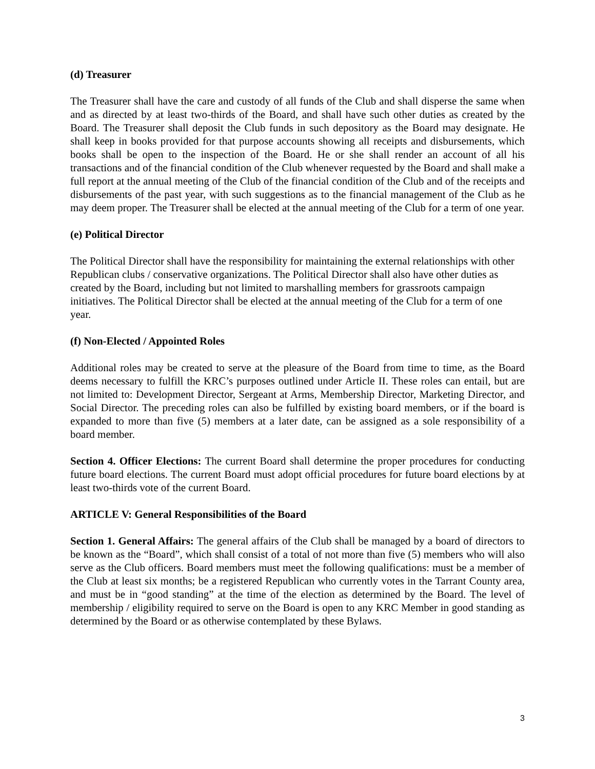(d) Treasurer
The Treasurer shall have the care and custody of all funds of the Club and shall disperse the same when and as directed by at least two-thirds of the Board, and shall have such other duties as created by the Board. The Treasurer shall deposit the Club funds in such depository as the Board may designate. He shall keep in books provided for that purpose accounts showing all receipts and disbursements, which books shall be open to the inspection of the Board. He or she shall render an account of all his transactions and of the financial condition of the Club whenever requested by the Board and shall make a full report at the annual meeting of the Club of the financial condition of the Club and of the receipts and disbursements of the past year, with such suggestions as to the financial management of the Club as he may deem proper. The Treasurer shall be elected at the annual meeting of the Club for a term of one year.
(e) Political Director
The Political Director shall have the responsibility for maintaining the external relationships with other Republican clubs / conservative organizations. The Political Director shall also have other duties as created by the Board, including but not limited to marshalling members for grassroots campaign initiatives. The Political Director shall be elected at the annual meeting of the Club for a term of one year.
(f) Non-Elected / Appointed Roles
Additional roles may be created to serve at the pleasure of the Board from time to time, as the Board deems necessary to fulfill the KRC’s purposes outlined under Article II. These roles can entail, but are not limited to: Development Director, Sergeant at Arms, Membership Director, Marketing Director, and Social Director. The preceding roles can also be fulfilled by existing board members, or if the board is expanded to more than five (5) members at a later date, can be assigned as a sole responsibility of a board member.
Section 4. Officer Elections: The current Board shall determine the proper procedures for conducting future board elections. The current Board must adopt official procedures for future board elections by at least two-thirds vote of the current Board.
ARTICLE V: General Responsibilities of the Board
Section 1. General Affairs: The general affairs of the Club shall be managed by a board of directors to be known as the “Board”, which shall consist of a total of not more than five (5) members who will also serve as the Club officers. Board members must meet the following qualifications: must be a member of the Club at least six months; be a registered Republican who currently votes in the Tarrant County area, and must be in “good standing” at the time of the election as determined by the Board. The level of membership / eligibility required to serve on the Board is open to any KRC Member in good standing as determined by the Board or as otherwise contemplated by these Bylaws.
3